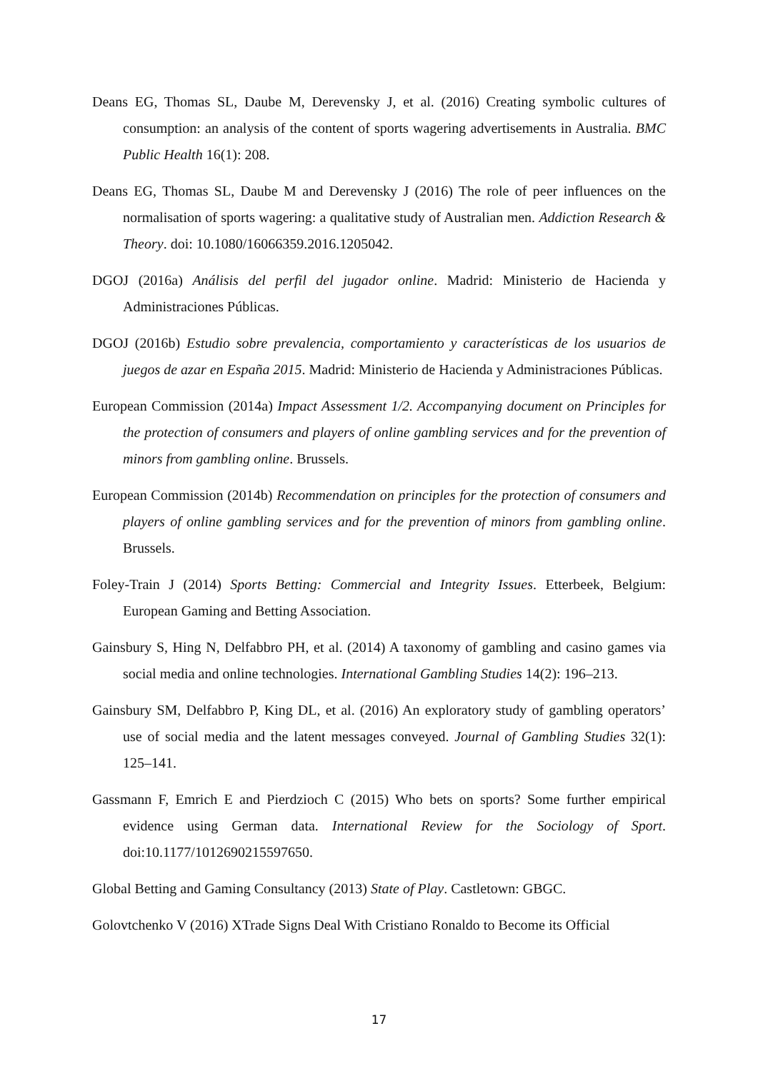Deans EG, Thomas SL, Daube M, Derevensky J, et al. (2016) Creating symbolic cultures of consumption: an analysis of the content of sports wagering advertisements in Australia. BMC Public Health 16(1): 208.
Deans EG, Thomas SL, Daube M and Derevensky J (2016) The role of peer influences on the normalisation of sports wagering: a qualitative study of Australian men. Addiction Research & Theory. doi: 10.1080/16066359.2016.1205042.
DGOJ (2016a) Análisis del perfil del jugador online. Madrid: Ministerio de Hacienda y Administraciones Públicas.
DGOJ (2016b) Estudio sobre prevalencia, comportamiento y características de los usuarios de juegos de azar en España 2015. Madrid: Ministerio de Hacienda y Administraciones Públicas.
European Commission (2014a) Impact Assessment 1/2. Accompanying document on Principles for the protection of consumers and players of online gambling services and for the prevention of minors from gambling online. Brussels.
European Commission (2014b) Recommendation on principles for the protection of consumers and players of online gambling services and for the prevention of minors from gambling online. Brussels.
Foley-Train J (2014) Sports Betting: Commercial and Integrity Issues. Etterbeek, Belgium: European Gaming and Betting Association.
Gainsbury S, Hing N, Delfabbro PH, et al. (2014) A taxonomy of gambling and casino games via social media and online technologies. International Gambling Studies 14(2): 196–213.
Gainsbury SM, Delfabbro P, King DL, et al. (2016) An exploratory study of gambling operators’ use of social media and the latent messages conveyed. Journal of Gambling Studies 32(1): 125–141.
Gassmann F, Emrich E and Pierdzioch C (2015) Who bets on sports? Some further empirical evidence using German data. International Review for the Sociology of Sport. doi:10.1177/1012690215597650.
Global Betting and Gaming Consultancy (2013) State of Play. Castletown: GBGC.
Golovtchenko V (2016) XTrade Signs Deal With Cristiano Ronaldo to Become its Official
17